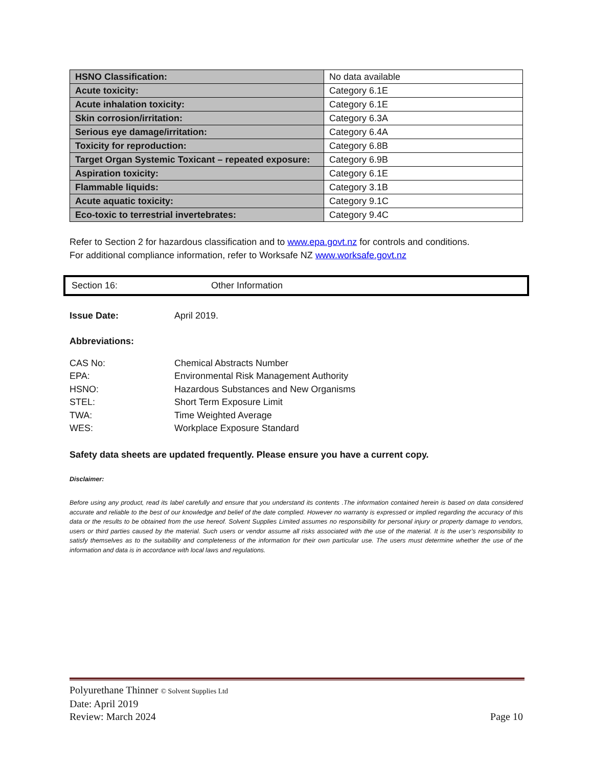| HSNO Classification: | No data available |
| Acute toxicity: | Category 6.1E |
| Acute inhalation toxicity: | Category 6.1E |
| Skin corrosion/irritation: | Category 6.3A |
| Serious eye damage/irritation: | Category 6.4A |
| Toxicity for reproduction: | Category 6.8B |
| Target Organ Systemic Toxicant – repeated exposure: | Category 6.9B |
| Aspiration toxicity: | Category 6.1E |
| Flammable liquids: | Category 3.1B |
| Acute aquatic toxicity: | Category 9.1C |
| Eco-toxic to terrestrial invertebrates: | Category 9.4C |
Refer to Section 2 for hazardous classification and to www.epa.govt.nz for controls and conditions.
For additional compliance information, refer to Worksafe NZ www.worksafe.govt.nz
Section 16: Other Information
Issue Date: April 2019.
Abbreviations:
CAS No: Chemical Abstracts Number
EPA: Environmental Risk Management Authority
HSNO: Hazardous Substances and New Organisms
STEL: Short Term Exposure Limit
TWA: Time Weighted Average
WES: Workplace Exposure Standard
Safety data sheets are updated frequently. Please ensure you have a current copy.
Disclaimer:
Before using any product, read its label carefully and ensure that you understand its contents .The information contained herein is based on data considered accurate and reliable to the best of our knowledge and belief of the date complied. However no warranty is expressed or implied regarding the accuracy of this data or the results to be obtained from the use hereof. Solvent Supplies Limited assumes no responsibility for personal injury or property damage to vendors, users or third parties caused by the material. Such users or vendor assume all risks associated with the use of the material. It is the user’s responsibility to satisfy themselves as to the suitability and completeness of the information for their own particular use. The users must determine whether the use of the information and data is in accordance with local laws and regulations.
Polyurethane Thinner © Solvent Supplies Ltd
Date: April 2019
Review: March 2024 Page 10